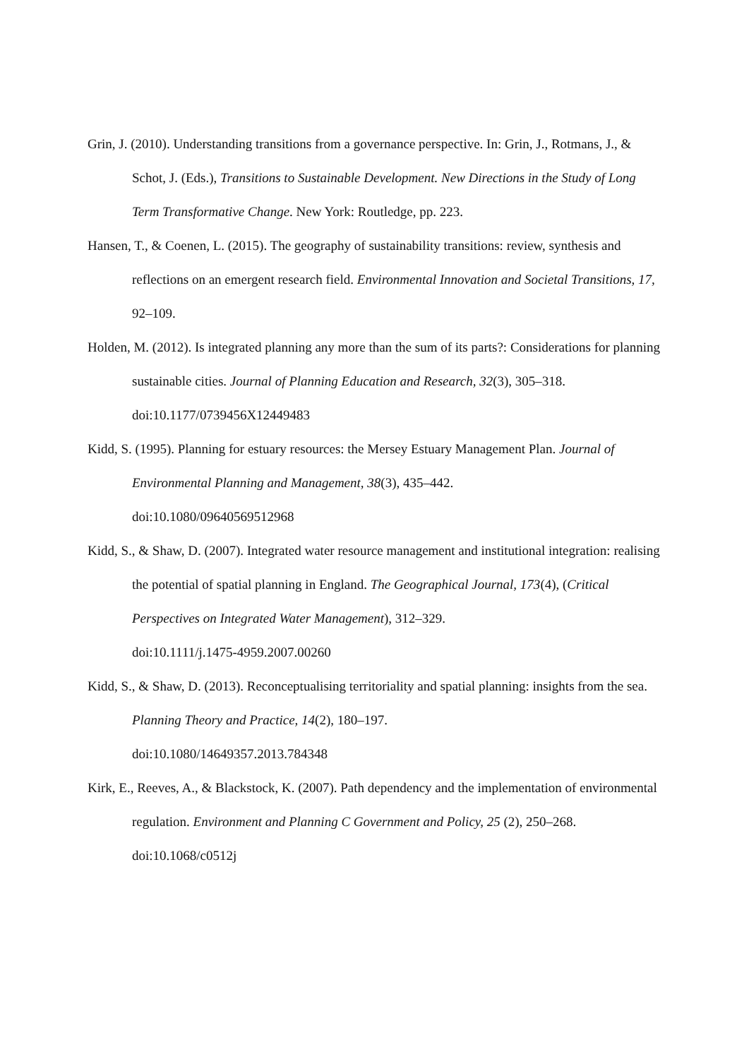Grin, J. (2010). Understanding transitions from a governance perspective. In: Grin, J., Rotmans, J., & Schot, J. (Eds.), Transitions to Sustainable Development. New Directions in the Study of Long Term Transformative Change. New York: Routledge, pp. 223.
Hansen, T., & Coenen, L. (2015). The geography of sustainability transitions: review, synthesis and reflections on an emergent research field. Environmental Innovation and Societal Transitions, 17, 92–109.
Holden, M. (2012). Is integrated planning any more than the sum of its parts?: Considerations for planning sustainable cities. Journal of Planning Education and Research, 32(3), 305–318. doi:10.1177/0739456X12449483
Kidd, S. (1995). Planning for estuary resources: the Mersey Estuary Management Plan. Journal of Environmental Planning and Management, 38(3), 435–442.
doi:10.1080/09640569512968
Kidd, S., & Shaw, D. (2007). Integrated water resource management and institutional integration: realising the potential of spatial planning in England. The Geographical Journal, 173(4), (Critical Perspectives on Integrated Water Management), 312–329.
doi:10.1111/j.1475-4959.2007.00260
Kidd, S., & Shaw, D. (2013). Reconceptualising territoriality and spatial planning: insights from the sea. Planning Theory and Practice, 14(2), 180–197.
doi:10.1080/14649357.2013.784348
Kirk, E., Reeves, A., & Blackstock, K. (2007). Path dependency and the implementation of environmental regulation. Environment and Planning C Government and Policy, 25 (2), 250–268. doi:10.1068/c0512j